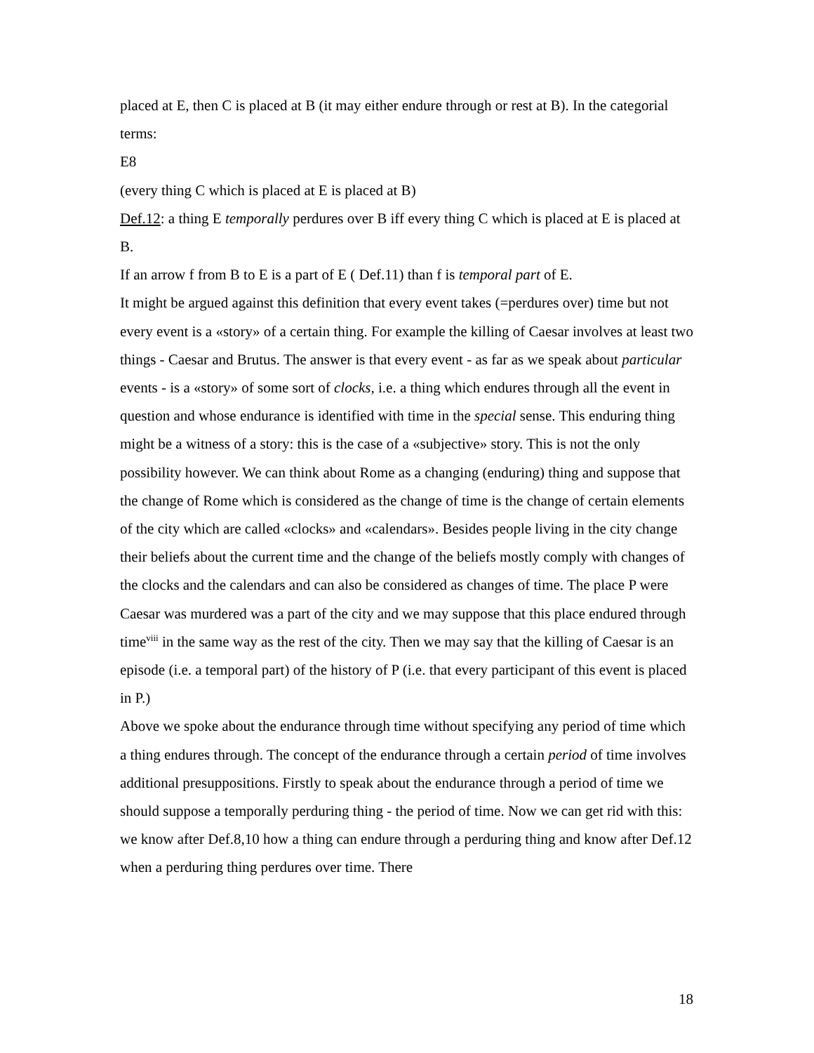placed at E, then C is placed at B (it may either endure through or rest at B). In the categorial terms:
E8
(every thing C which is placed at E is placed at B)
Def.12: a thing E temporally perdures over B iff every thing C which is placed at E is placed at B.
If an arrow f from B to E is a part of E ( Def.11) than f is temporal part of E.
It might be argued against this definition that every event takes (=perdures over) time but not every event is a «story» of a certain thing. For example the killing of Caesar involves at least two things - Caesar and Brutus. The answer is that every event - as far as we speak about particular events - is a «story» of some sort of clocks, i.e. a thing which endures through all the event in question and whose endurance is identified with time in the special sense. This enduring thing might be a witness of a story: this is the case of a «subjective» story. This is not the only possibility however. We can think about Rome as a changing (enduring) thing and suppose that the change of Rome which is considered as the change of time is the change of certain elements of the city which are called «clocks» and «calendars». Besides people living in the city change their beliefs about the current time and the change of the beliefs mostly comply with changes of the clocks and the calendars and can also be considered as changes of time. The place P were Caesar was murdered was a part of the city and we may suppose that this place endured through time<sup>viii</sup> in the same way as the rest of the city. Then we may say that the killing of Caesar is an episode (i.e. a temporal part) of the history of P (i.e. that every participant of this event is placed in P.)
Above we spoke about the endurance through time without specifying any period of time which a thing endures through. The concept of the endurance through a certain period of time involves additional presuppositions. Firstly to speak about the endurance through a period of time we should suppose a temporally perduring thing - the period of time. Now we can get rid with this: we know after Def.8,10 how a thing can endure through a perduring thing and know after Def.12 when a perduring thing perdures over time. There
18